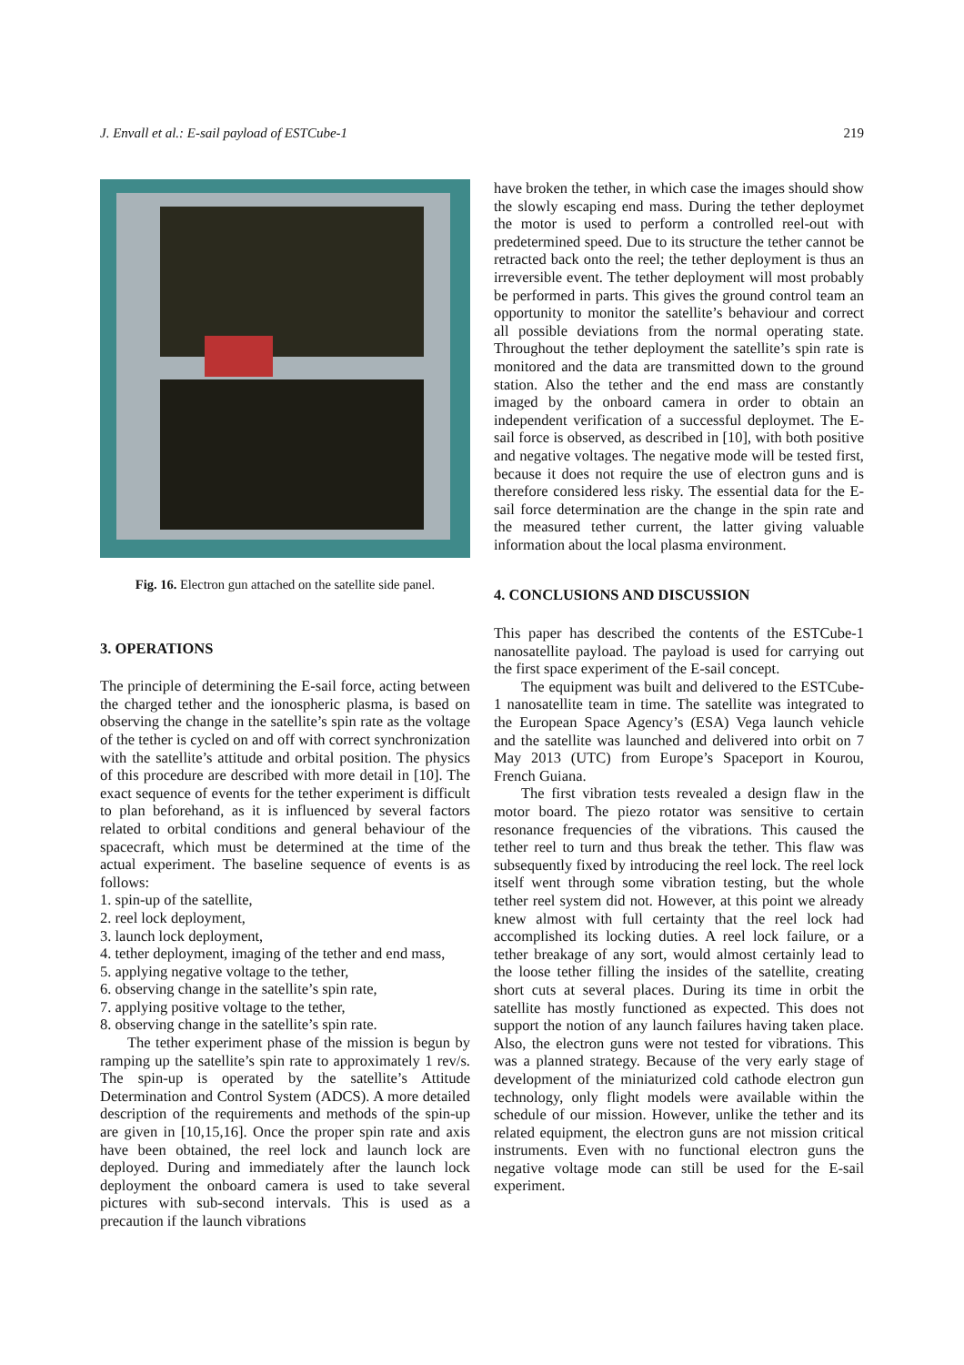J. Envall et al.: E-sail payload of ESTCube-1 219
Fig. 16. Electron gun attached on the satellite side panel.
3. OPERATIONS
The principle of determining the E-sail force, acting between the charged tether and the ionospheric plasma, is based on observing the change in the satellite’s spin rate as the voltage of the tether is cycled on and off with correct synchronization with the satellite’s attitude and orbital position. The physics of this procedure are described with more detail in [10]. The exact sequence of events for the tether experiment is difficult to plan beforehand, as it is influenced by several factors related to orbital conditions and general behaviour of the spacecraft, which must be determined at the time of the actual experiment. The baseline sequence of events is as follows:
1. spin-up of the satellite,
2. reel lock deployment,
3. launch lock deployment,
4. tether deployment, imaging of the tether and end mass,
5. applying negative voltage to the tether,
6. observing change in the satellite’s spin rate,
7. applying positive voltage to the tether,
8. observing change in the satellite’s spin rate.
The tether experiment phase of the mission is begun by ramping up the satellite’s spin rate to approximately 1 rev/s. The spin-up is operated by the satellite’s Attitude Determination and Control System (ADCS). A more detailed description of the requirements and methods of the spin-up are given in [10,15,16]. Once the proper spin rate and axis have been obtained, the reel lock and launch lock are deployed. During and immediately after the launch lock deployment the onboard camera is used to take several pictures with sub-second intervals. This is used as a precaution if the launch vibrations
have broken the tether, in which case the images should show the slowly escaping end mass. During the tether deploymet the motor is used to perform a controlled reel-out with predetermined speed. Due to its structure the tether cannot be retracted back onto the reel; the tether deployment is thus an irreversible event. The tether deployment will most probably be performed in parts. This gives the ground control team an opportunity to monitor the satellite’s behaviour and correct all possible deviations from the normal operating state. Throughout the tether deployment the satellite’s spin rate is monitored and the data are transmitted down to the ground station. Also the tether and the end mass are constantly imaged by the onboard camera in order to obtain an independent verification of a successful deploymet. The E-sail force is observed, as described in [10], with both positive and negative voltages. The negative mode will be tested first, because it does not require the use of electron guns and is therefore considered less risky. The essential data for the E-sail force determination are the change in the spin rate and the measured tether current, the latter giving valuable information about the local plasma environment.
4. CONCLUSIONS AND DISCUSSION
This paper has described the contents of the ESTCube-1 nanosatellite payload. The payload is used for carrying out the first space experiment of the E-sail concept.
The equipment was built and delivered to the ESTCube-1 nanosatellite team in time. The satellite was integrated to the European Space Agency’s (ESA) Vega launch vehicle and the satellite was launched and delivered into orbit on 7 May 2013 (UTC) from Europe’s Spaceport in Kourou, French Guiana.
The first vibration tests revealed a design flaw in the motor board. The piezo rotator was sensitive to certain resonance frequencies of the vibrations. This caused the tether reel to turn and thus break the tether. This flaw was subsequently fixed by introducing the reel lock. The reel lock itself went through some vibration testing, but the whole tether reel system did not. However, at this point we already knew almost with full certainty that the reel lock had accomplished its locking duties. A reel lock failure, or a tether breakage of any sort, would almost certainly lead to the loose tether filling the insides of the satellite, creating short cuts at several places. During its time in orbit the satellite has mostly functioned as expected. This does not support the notion of any launch failures having taken place. Also, the electron guns were not tested for vibrations. This was a planned strategy. Because of the very early stage of development of the miniaturized cold cathode electron gun technology, only flight models were available within the schedule of our mission. However, unlike the tether and its related equipment, the electron guns are not mission critical instruments. Even with no functional electron guns the negative voltage mode can still be used for the E-sail experiment.